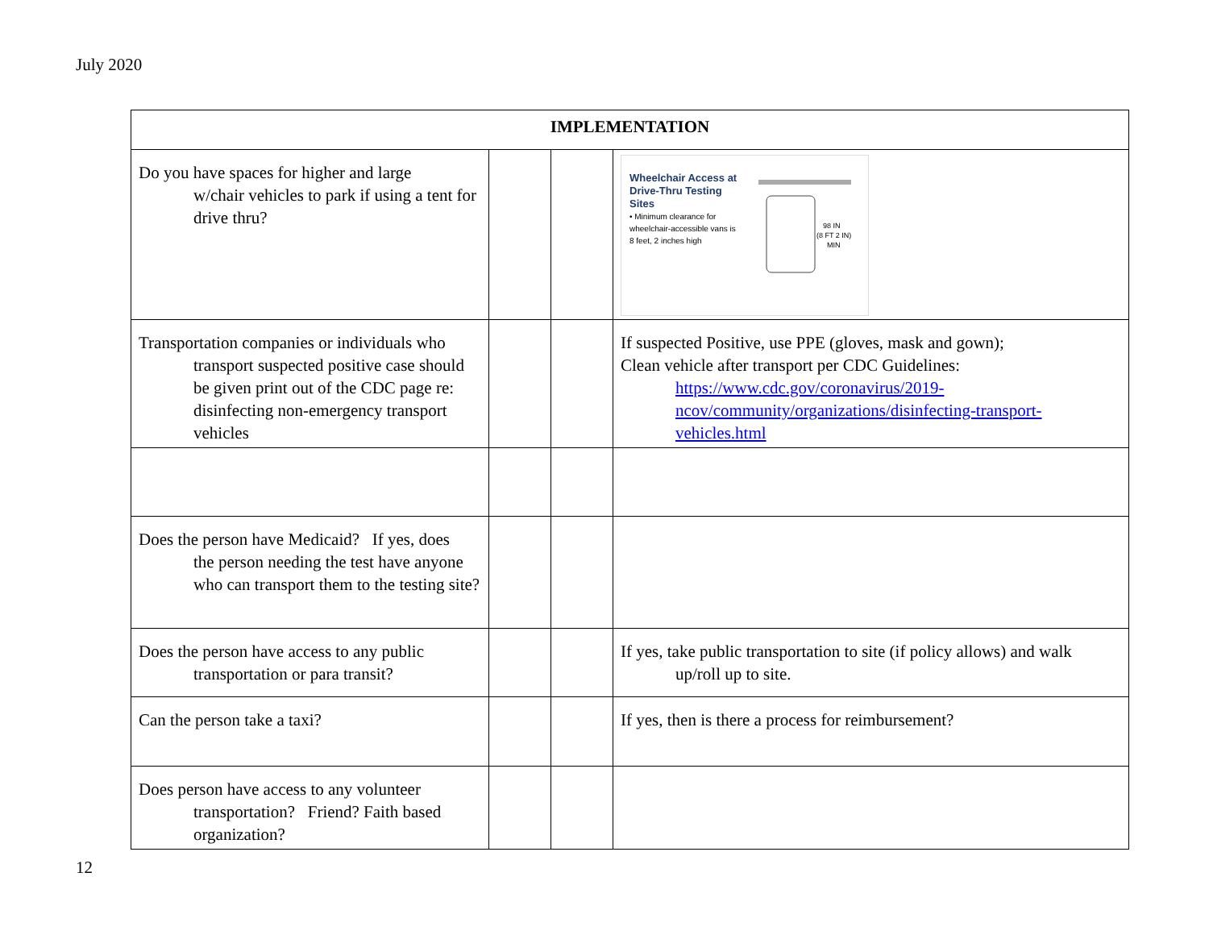July 2020
| IMPLEMENTATION | | | |
| --- | --- | --- | --- |
| Do you have spaces for higher and large w/chair vehicles to park if using a tent for drive thru? | | | Wheelchair Access at Drive-Thru Testing Sites • Minimum clearance for wheelchair-accessible vans is 8 feet, 2 inches high 98 IN (8 FT 2 IN) MIN |
| Transportation companies or individuals who transport suspected positive case should be given print out of the CDC page re: disinfecting non-emergency transport vehicles | | | If suspected Positive, use PPE (gloves, mask and gown); Clean vehicle after transport per CDC Guidelines: https://www.cdc.gov/coronavirus/2019-ncov/community/organizations/disinfecting-transport-vehicles.html |
| Does the person have Medicaid? If yes, does the person needing the test have anyone who can transport them to the testing site? | | | |
| Does the person have access to any public transportation or para transit? | | | If yes, take public transportation to site (if policy allows) and walk up/roll up to site. |
| Can the person take a taxi? | | | If yes, then is there a process for reimbursement? |
| Does person have access to any volunteer transportation? Friend? Faith based organization? | | | |
12